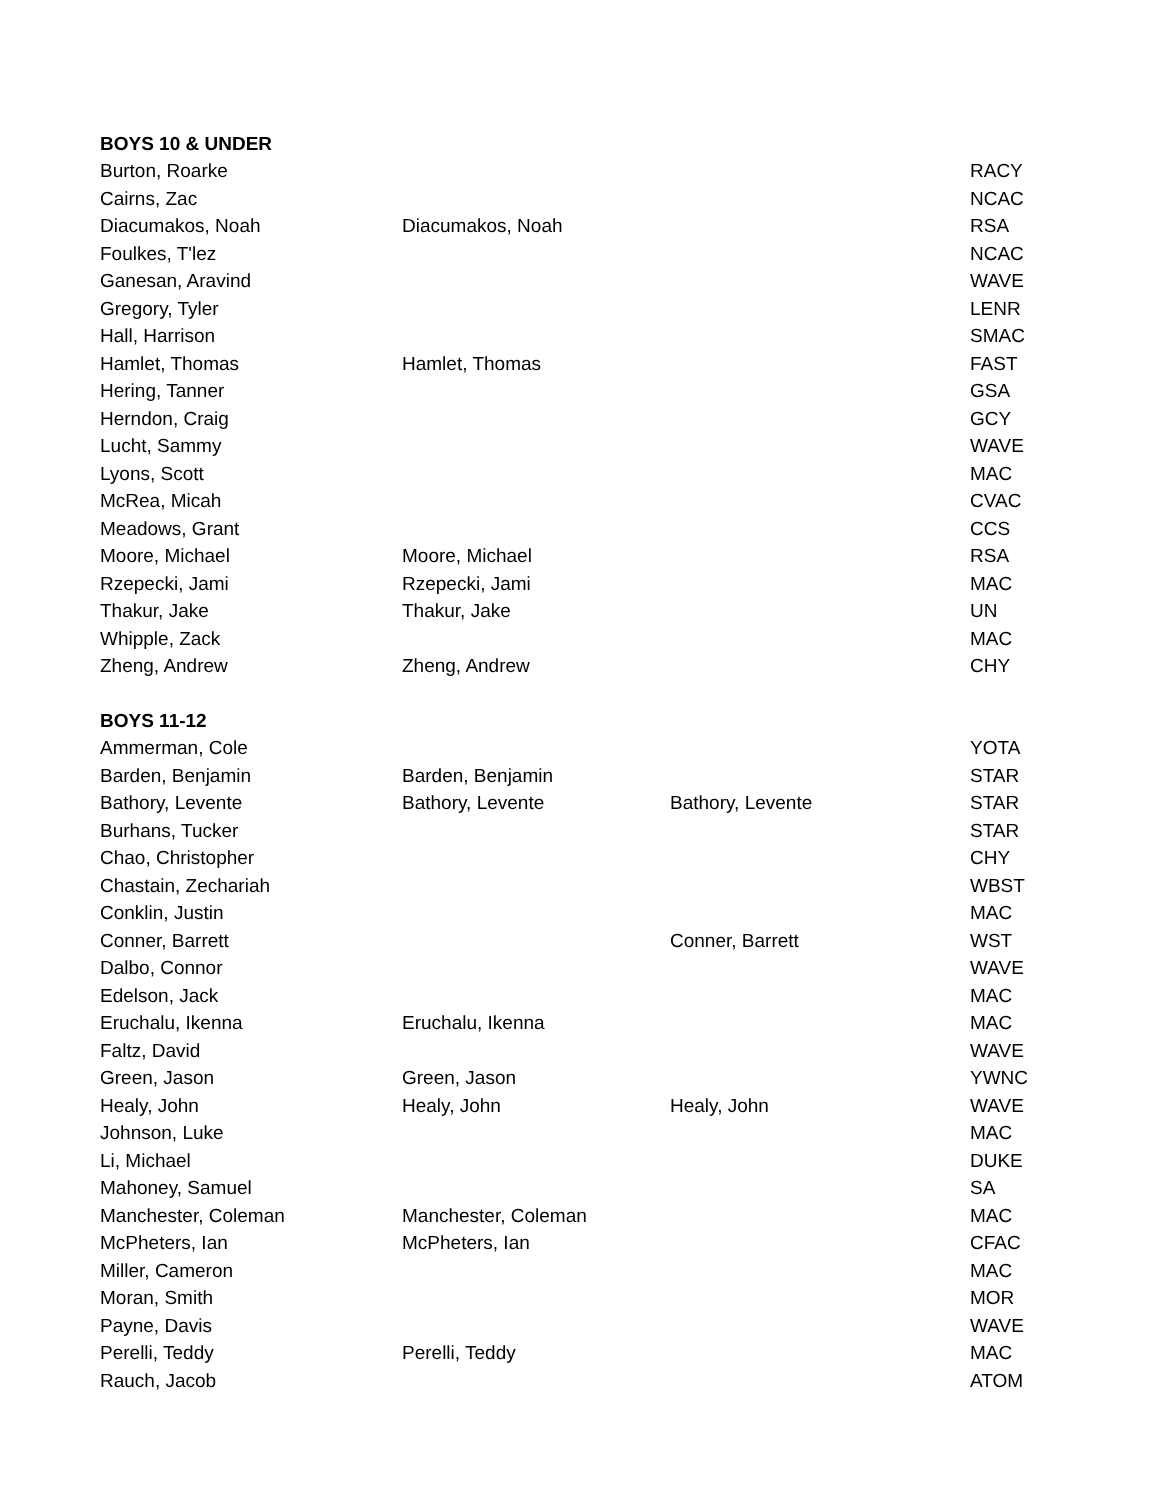| BOYS 10 & UNDER | | | |
| --- | --- | --- | --- |
| Burton, Roarke | | | RACY |
| Cairns, Zac | | | NCAC |
| Diacumakos, Noah | Diacumakos, Noah | | RSA |
| Foulkes, T'lez | | | NCAC |
| Ganesan, Aravind | | | WAVE |
| Gregory, Tyler | | | LENR |
| Hall, Harrison | | | SMAC |
| Hamlet, Thomas | Hamlet, Thomas | | FAST |
| Hering, Tanner | | | GSA |
| Herndon, Craig | | | GCY |
| Lucht, Sammy | | | WAVE |
| Lyons, Scott | | | MAC |
| McRea, Micah | | | CVAC |
| Meadows, Grant | | | CCS |
| Moore, Michael | Moore, Michael | | RSA |
| Rzepecki, Jami | Rzepecki, Jami | | MAC |
| Thakur, Jake | Thakur, Jake | | UN |
| Whipple, Zack | | | MAC |
| Zheng, Andrew | Zheng, Andrew | | CHY |
| BOYS 11-12 | | | |
| Ammerman, Cole | | | YOTA |
| Barden, Benjamin | Barden, Benjamin | | STAR |
| Bathory, Levente | Bathory, Levente | Bathory, Levente | STAR |
| Burhans, Tucker | | | STAR |
| Chao, Christopher | | | CHY |
| Chastain, Zechariah | | | WBST |
| Conklin, Justin | | | MAC |
| Conner, Barrett | | Conner, Barrett | WST |
| Dalbo, Connor | | | WAVE |
| Edelson, Jack | | | MAC |
| Eruchalu, Ikenna | Eruchalu, Ikenna | | MAC |
| Faltz, David | | | WAVE |
| Green, Jason | Green, Jason | | YWNC |
| Healy, John | Healy, John | Healy, John | WAVE |
| Johnson, Luke | | | MAC |
| Li, Michael | | | DUKE |
| Mahoney, Samuel | | | SA |
| Manchester, Coleman | Manchester, Coleman | | MAC |
| McPheters, Ian | McPheters, Ian | | CFAC |
| Miller, Cameron | | | MAC |
| Moran, Smith | | | MOR |
| Payne, Davis | | | WAVE |
| Perelli, Teddy | Perelli, Teddy | | MAC |
| Rauch, Jacob | | | ATOM |